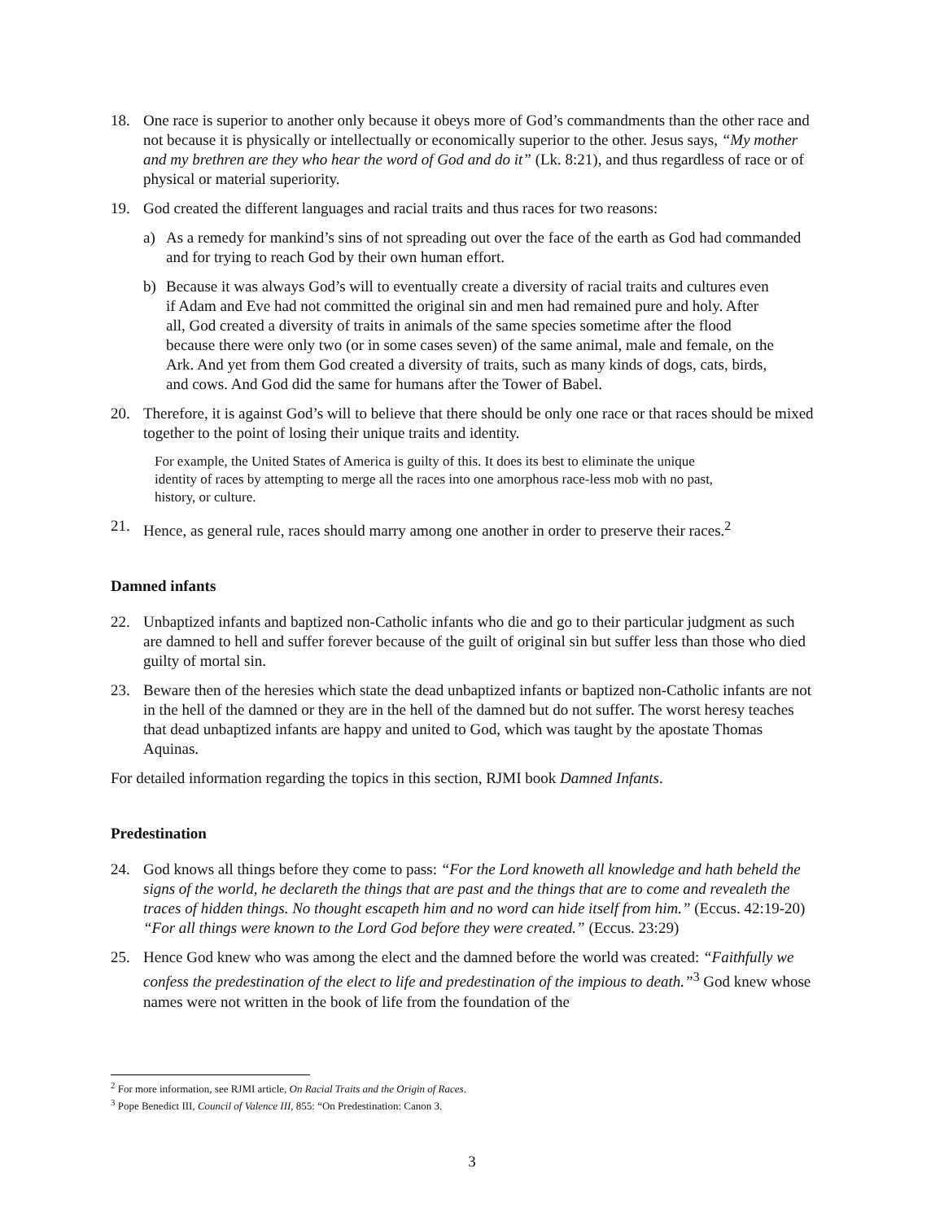18. One race is superior to another only because it obeys more of God’s commandments than the other race and not because it is physically or intellectually or economically superior to the other. Jesus says, “My mother and my brethren are they who hear the word of God and do it” (Lk. 8:21), and thus regardless of race or of physical or material superiority.
19. God created the different languages and racial traits and thus races for two reasons:
a) As a remedy for mankind’s sins of not spreading out over the face of the earth as God had commanded and for trying to reach God by their own human effort.
b) Because it was always God’s will to eventually create a diversity of racial traits and cultures even if Adam and Eve had not committed the original sin and men had remained pure and holy. After all, God created a diversity of traits in animals of the same species sometime after the flood because there were only two (or in some cases seven) of the same animal, male and female, on the Ark. And yet from them God created a diversity of traits, such as many kinds of dogs, cats, birds, and cows. And God did the same for humans after the Tower of Babel.
20. Therefore, it is against God’s will to believe that there should be only one race or that races should be mixed together to the point of losing their unique traits and identity.
For example, the United States of America is guilty of this. It does its best to eliminate the unique identity of races by attempting to merge all the races into one amorphous race-less mob with no past, history, or culture.
21. Hence, as general rule, races should marry among one another in order to preserve their races.<sup>2</sup>
Damned infants
22. Unbaptized infants and baptized non-Catholic infants who die and go to their particular judgment as such are damned to hell and suffer forever because of the guilt of original sin but suffer less than those who died guilty of mortal sin.
23. Beware then of the heresies which state the dead unbaptized infants or baptized non-Catholic infants are not in the hell of the damned or they are in the hell of the damned but do not suffer. The worst heresy teaches that dead unbaptized infants are happy and united to God, which was taught by the apostate Thomas Aquinas.
For detailed information regarding the topics in this section, RJMI book Damned Infants.
Predestination
24. God knows all things before they come to pass: “For the Lord knoweth all knowledge and hath beheld the signs of the world, he declareth the things that are past and the things that are to come and revealeth the traces of hidden things. No thought escapeth him and no word can hide itself from him.” (Eccus. 42:19-20) “For all things were known to the Lord God before they were created.” (Eccus. 23:29)
25. Hence God knew who was among the elect and the damned before the world was created: “Faithfully we confess the predestination of the elect to life and predestination of the impious to death.”<sup>3</sup> God knew whose names were not written in the book of life from the foundation of the
<sup>2</sup> For more information, see RJMI article, On Racial Traits and the Origin of Races.
<sup>3</sup> Pope Benedict III, Council of Valence III, 855: “On Predestination: Canon 3.
3